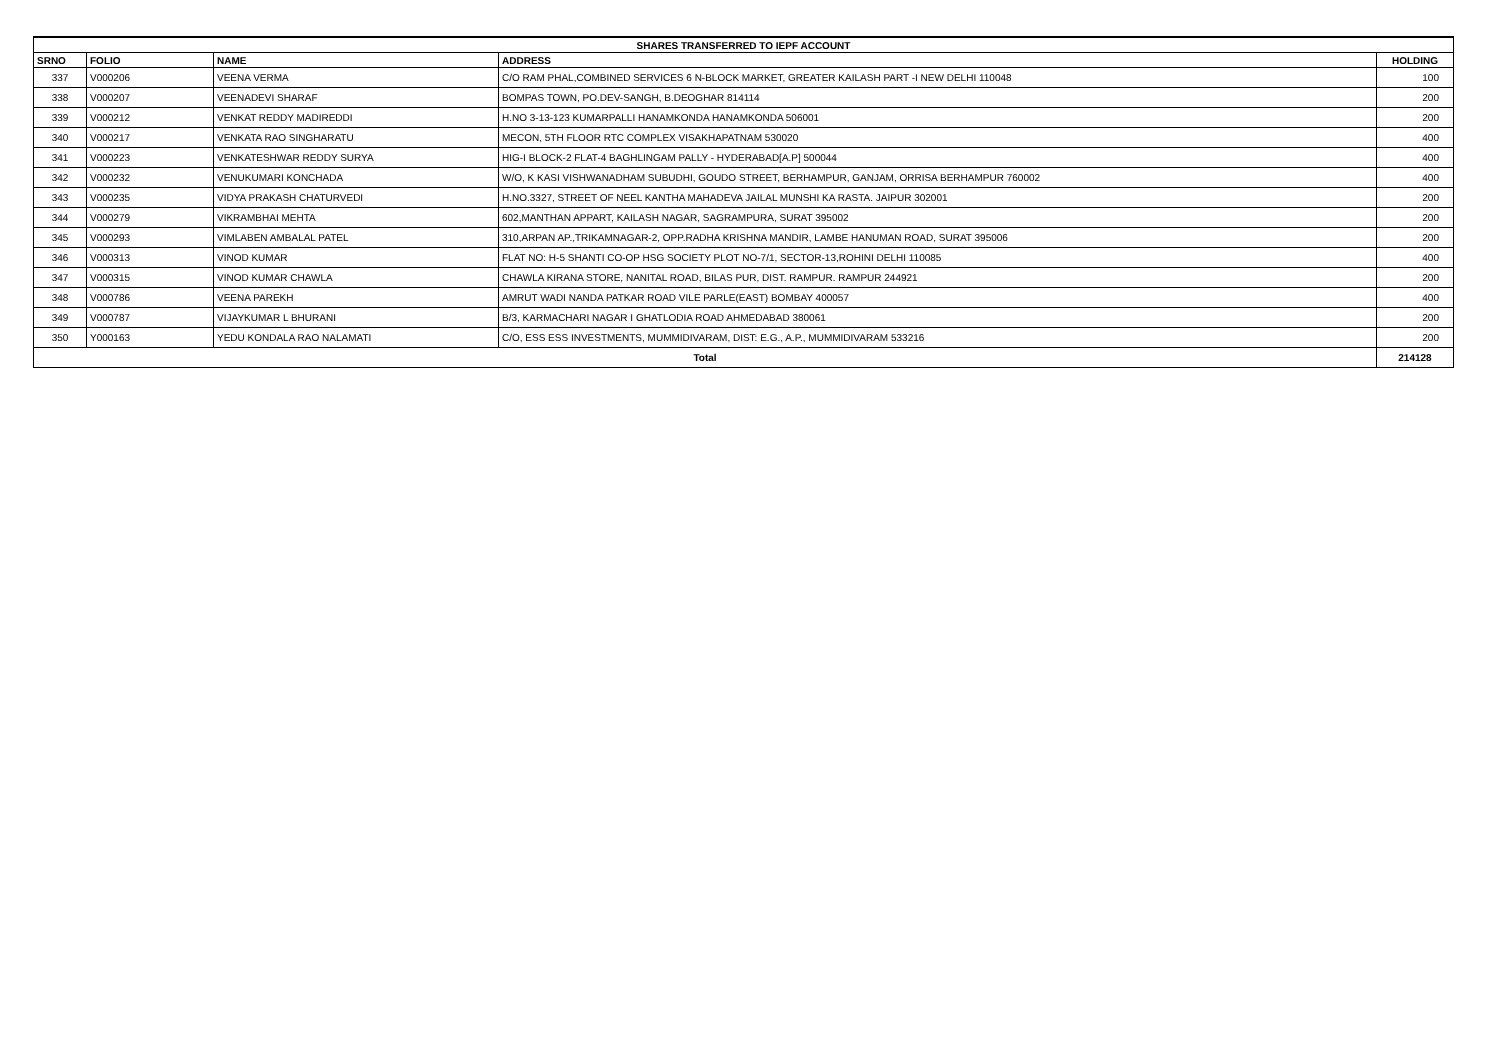| SHARES TRANSFERRED TO IEPF ACCOUNT | | | | |
| --- | --- | --- | --- | --- |
| SRNO | FOLIO | NAME | ADDRESS | HOLDING |
| 337 | V000206 | VEENA VERMA | C/O RAM PHAL,COMBINED SERVICES 6 N-BLOCK MARKET, GREATER KAILASH PART -I NEW DELHI 110048 | 100 |
| 338 | V000207 | VEENADEVI SHARAF | BOMPAS TOWN, PO.DEV-SANGH, B.DEOGHAR 814114 | 200 |
| 339 | V000212 | VENKAT REDDY MADIREDDI | H.NO 3-13-123 KUMARPALLI HANAMKONDA HANAMKONDA 506001 | 200 |
| 340 | V000217 | VENKATA RAO SINGHARATU | MECON, 5TH FLOOR RTC COMPLEX VISAKHAPATNAM 530020 | 400 |
| 341 | V000223 | VENKATESHWAR REDDY SURYA | HIG-I BLOCK-2 FLAT-4 BAGHLINGAM PALLY - HYDERABAD[A.P] 500044 | 400 |
| 342 | V000232 | VENUKUMARI KONCHADA | W/O, K KASI VISHWANADHAM SUBUDHI, GOUDO STREET, BERHAMPUR, GANJAM, ORRISA BERHAMPUR 760002 | 400 |
| 343 | V000235 | VIDYA PRAKASH CHATURVEDI | H.NO.3327, STREET OF NEEL KANTHA MAHADEVA JAILAL MUNSHI KA RASTA. JAIPUR 302001 | 200 |
| 344 | V000279 | VIKRAMBHAI MEHTA | 602,MANTHAN APPART, KAILASH NAGAR, SAGRAMPURA, SURAT 395002 | 200 |
| 345 | V000293 | VIMLABEN AMBALAL PATEL | 310,ARPAN AP.,TRIKAMNAGAR-2, OPP.RADHA KRISHNA MANDIR, LAMBE HANUMAN ROAD, SURAT 395006 | 200 |
| 346 | V000313 | VINOD KUMAR | FLAT NO: H-5 SHANTI CO-OP HSG SOCIETY PLOT NO-7/1, SECTOR-13,ROHINI DELHI 110085 | 400 |
| 347 | V000315 | VINOD KUMAR CHAWLA | CHAWLA KIRANA STORE, NANITAL ROAD, BILAS PUR, DIST. RAMPUR. RAMPUR 244921 | 200 |
| 348 | V000786 | VEENA PAREKH | AMRUT WADI NANDA PATKAR ROAD VILE PARLE(EAST) BOMBAY 400057 | 400 |
| 349 | V000787 | VIJAYKUMAR L BHURANI | B/3, KARMACHARI NAGAR I GHATLODIA ROAD AHMEDABAD 380061 | 200 |
| 350 | Y000163 | YEDU KONDALA RAO NALAMATI | C/O, ESS ESS INVESTMENTS, MUMMIDIVARAM, DIST: E.G., A.P., MUMMIDIVARAM 533216 | 200 |
| Total | | | | 214128 |